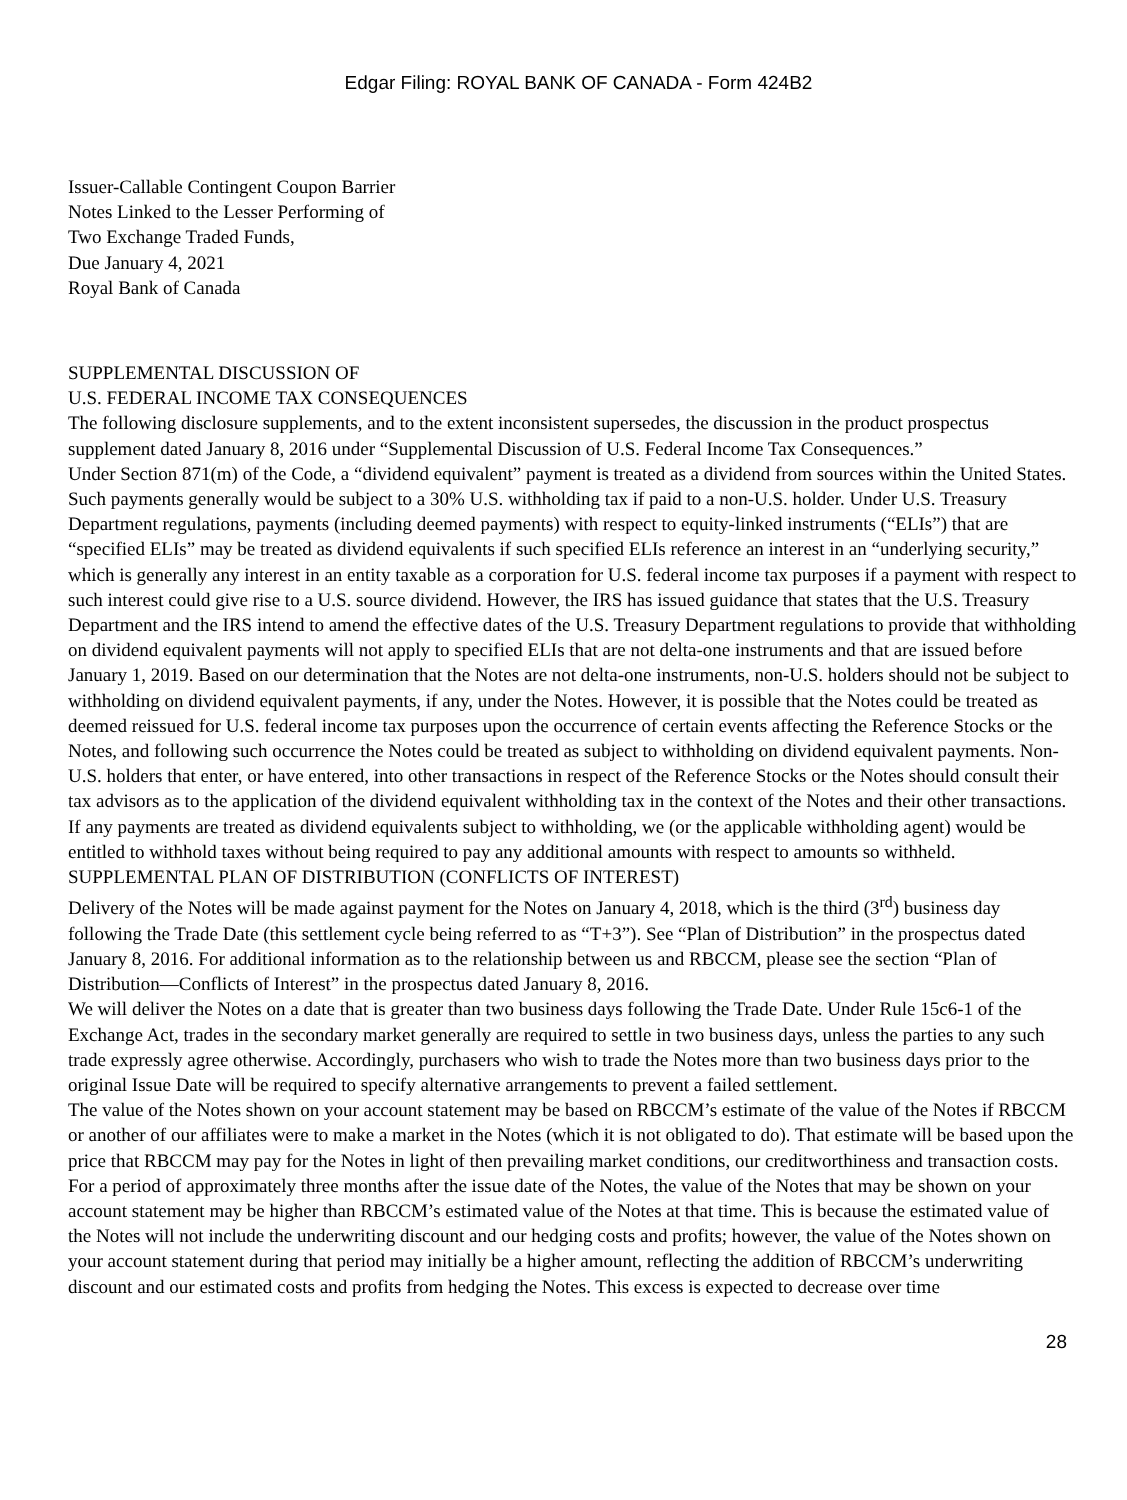Edgar Filing: ROYAL BANK OF CANADA - Form 424B2
Issuer-Callable Contingent Coupon Barrier
Notes Linked to the Lesser Performing of
Two Exchange Traded Funds,
Due January 4, 2021
Royal Bank of Canada
SUPPLEMENTAL DISCUSSION OF
U.S. FEDERAL INCOME TAX CONSEQUENCES
The following disclosure supplements, and to the extent inconsistent supersedes, the discussion in the product prospectus supplement dated January 8, 2016 under “Supplemental Discussion of U.S. Federal Income Tax Consequences.”
Under Section 871(m) of the Code, a “dividend equivalent” payment is treated as a dividend from sources within the United States. Such payments generally would be subject to a 30% U.S. withholding tax if paid to a non-U.S. holder. Under U.S. Treasury Department regulations, payments (including deemed payments) with respect to equity-linked instruments (“ELIs”) that are “specified ELIs” may be treated as dividend equivalents if such specified ELIs reference an interest in an “underlying security,” which is generally any interest in an entity taxable as a corporation for U.S. federal income tax purposes if a payment with respect to such interest could give rise to a U.S. source dividend. However, the IRS has issued guidance that states that the U.S. Treasury Department and the IRS intend to amend the effective dates of the U.S. Treasury Department regulations to provide that withholding on dividend equivalent payments will not apply to specified ELIs that are not delta-one instruments and that are issued before January 1, 2019. Based on our determination that the Notes are not delta-one instruments, non-U.S. holders should not be subject to withholding on dividend equivalent payments, if any, under the Notes. However, it is possible that the Notes could be treated as deemed reissued for U.S. federal income tax purposes upon the occurrence of certain events affecting the Reference Stocks or the Notes, and following such occurrence the Notes could be treated as subject to withholding on dividend equivalent payments. Non-U.S. holders that enter, or have entered, into other transactions in respect of the Reference Stocks or the Notes should consult their tax advisors as to the application of the dividend equivalent withholding tax in the context of the Notes and their other transactions. If any payments are treated as dividend equivalents subject to withholding, we (or the applicable withholding agent) would be entitled to withhold taxes without being required to pay any additional amounts with respect to amounts so withheld.
SUPPLEMENTAL PLAN OF DISTRIBUTION (CONFLICTS OF INTEREST)
Delivery of the Notes will be made against payment for the Notes on January 4, 2018, which is the third (3<sup>rd</sup>) business day following the Trade Date (this settlement cycle being referred to as “T+3”). See “Plan of Distribution” in the prospectus dated January 8, 2016. For additional information as to the relationship between us and RBCCM, please see the section “Plan of Distribution—Conflicts of Interest” in the prospectus dated January 8, 2016.
We will deliver the Notes on a date that is greater than two business days following the Trade Date. Under Rule 15c6-1 of the Exchange Act, trades in the secondary market generally are required to settle in two business days, unless the parties to any such trade expressly agree otherwise. Accordingly, purchasers who wish to trade the Notes more than two business days prior to the original Issue Date will be required to specify alternative arrangements to prevent a failed settlement.
The value of the Notes shown on your account statement may be based on RBCCM’s estimate of the value of the Notes if RBCCM or another of our affiliates were to make a market in the Notes (which it is not obligated to do). That estimate will be based upon the price that RBCCM may pay for the Notes in light of then prevailing market conditions, our creditworthiness and transaction costs. For a period of approximately three months after the issue date of the Notes, the value of the Notes that may be shown on your account statement may be higher than RBCCM’s estimated value of the Notes at that time. This is because the estimated value of the Notes will not include the underwriting discount and our hedging costs and profits; however, the value of the Notes shown on your account statement during that period may initially be a higher amount, reflecting the addition of RBCCM’s underwriting discount and our estimated costs and profits from hedging the Notes. This excess is expected to decrease over time
28